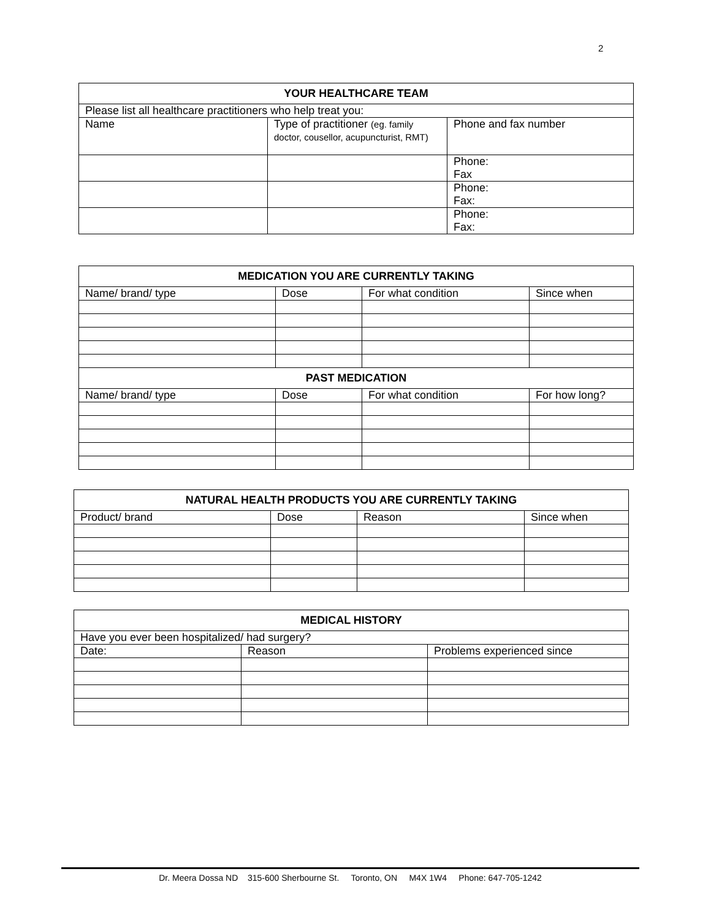2
| YOUR HEALTHCARE TEAM | | |
| --- | --- | --- |
| Please list all healthcare practitioners who help treat you: | | |
| Name | Type of practitioner (eg. family doctor, cousellor, acupuncturist, RMT) | Phone and fax number |
| | | Phone: Fax |
| | | Phone: Fax: |
| | | Phone: Fax: |
| MEDICATION YOU ARE CURRENTLY TAKING | | | |
| --- | --- | --- | --- |
| Name/ brand/ type | Dose | For what condition | Since when |
| PAST MEDICATION | | | |
| Name/ brand/ type | Dose | For what condition | For how long? |
| NATURAL HEALTH PRODUCTS YOU ARE CURRENTLY TAKING | | | |
| --- | --- | --- | --- |
| Product/ brand | Dose | Reason | Since when |
| MEDICAL HISTORY | | |
| --- | --- | --- |
| Have you ever been hospitalized/ had surgery? | | |
| Date: | Reason | Problems experienced since |
Dr. Meera Dossa ND 315-600 Sherbourne St. Toronto, ON M4X 1W4 Phone: 647-705-1242